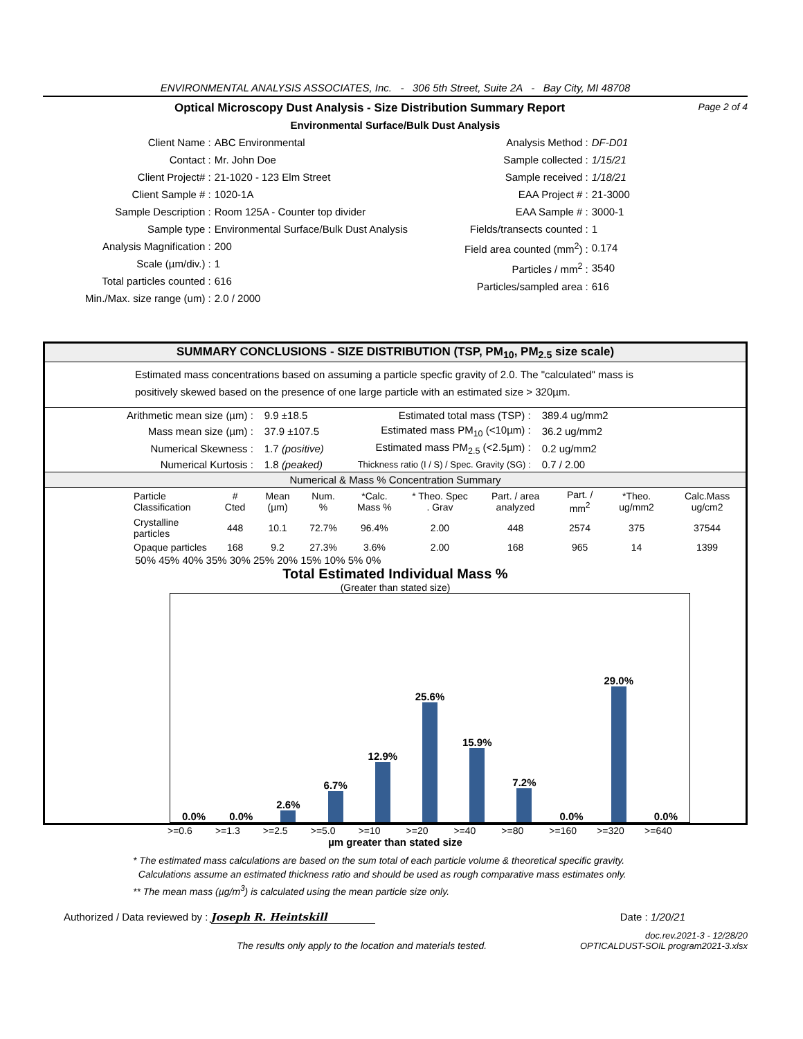ENVIRONMENTAL ANALYSIS ASSOCIATES, Inc. - 306 5th Street, Suite 2A - Bay City, MI 48708
Optical Microscopy Dust Analysis - Size Distribution Summary Report Page 2 of 4
Environmental Surface/Bulk Dust Analysis
| Client Name : | ABC Environmental |
| Contact : | Mr. John Doe |
| Client Project# : | 21-1020 - 123 Elm Street |
| Client Sample # : | 1020-1A |
| Sample Description : | Room 125A - Counter top divider |
| Sample type : | Environmental Surface/Bulk Dust Analysis |
| Analysis Magnification : | 200 |
| Scale (µm/div.) : | 1 |
| Total particles counted : | 616 |
| Min./Max. size range (um) : | 2.0 / 2000 |
| Analysis Method : | DF-D01 |
| Sample collected : | 1/15/21 |
| Sample received : | 1/18/21 |
| EAA Project # : | 21-3000 |
| EAA Sample # : | 3000-1 |
| Fields/transects counted : | 1 |
| Field area counted (mm<sup>2</sup>) : | 0.174 |
| Particles / mm<sup>2</sup> : | 3540 |
| Particles/sampled area : | 616 |
SUMMARY CONCLUSIONS - SIZE DISTRIBUTION (TSP, PM<sub>10</sub>, PM<sub>2.5</sub> size scale)
Estimated mass concentrations based on assuming a particle specfic gravity of 2.0. The "calculated" mass is
positively skewed based on the presence of one large particle with an estimated size > 320µm.
| Arithmetic mean size (µm) : | 9.9 ±18.5 | Estimated total mass (TSP) : | 389.4 ug/mm2 |
| Mass mean size (µm) : | 37.9 ±107.5 | Estimated mass PM<sub>10</sub> (<10µm) : | 36.2 ug/mm2 |
| Numerical Skewness : | 1.7 (positive) | Estimated mass PM<sub>2.5</sub> (<2.5µm) : | 0.2 ug/mm2 |
| Numerical Kurtosis : | 1.8 (peaked) | Thickness ratio (I / S) / Spec. Gravity (SG) : | 0.7 / 2.00 |
Numerical & Mass % Concentration Summary
| Particle Classification | # Cted | Mean (µm) | Num. % | *Calc. Mass % | * Theo. Spec . Grav | Part. / area analyzed | Part. / mm<sup>2</sup> | *Theo. ug/mm2 | Calc.Mass ug/cm2 |
| --- | --- | --- | --- | --- | --- | --- | --- | --- | --- |
| Crystalline particles | 448 | 10.1 | 72.7% | 96.4% | 2.00 | 448 | 2574 | 375 | 37544 |
| Opaque particles | 168 | 9.2 | 27.3% | 3.6% | 2.00 | 168 | 965 | 14 | 1399 |
50% 45% 40% 35% 30% 25% 20% 15% 10% 5% 0%
Total Estimated Individual Mass %
(Greater than stated size)
0.0%
0.0%
2.6%
6.7%
12.9%
25.6%
15.9%
7.2%
0.0%
29.0%
0.0%
>=0.6 >=1.3 >=2.5 >=5.0 >=10 >=20 >=40 >=80 >=160 >=320 >=640
µm greater than stated size
* The estimated mass calculations are based on the sum total of each particle volume & theoretical specific gravity.
Calculations assume an estimated thickness ratio and should be used as rough comparative mass estimates only.
** The mean mass (µg/m<sup>3</sup>) is calculated using the mean particle size only.
Authorized / Data reviewed by : Joseph R. Heintskill Date : 1/20/21
The results only apply to the location and materials tested. doc.rev.2021-3 - 12/28/20
OPTICALDUST-SOIL program2021-3.xlsx